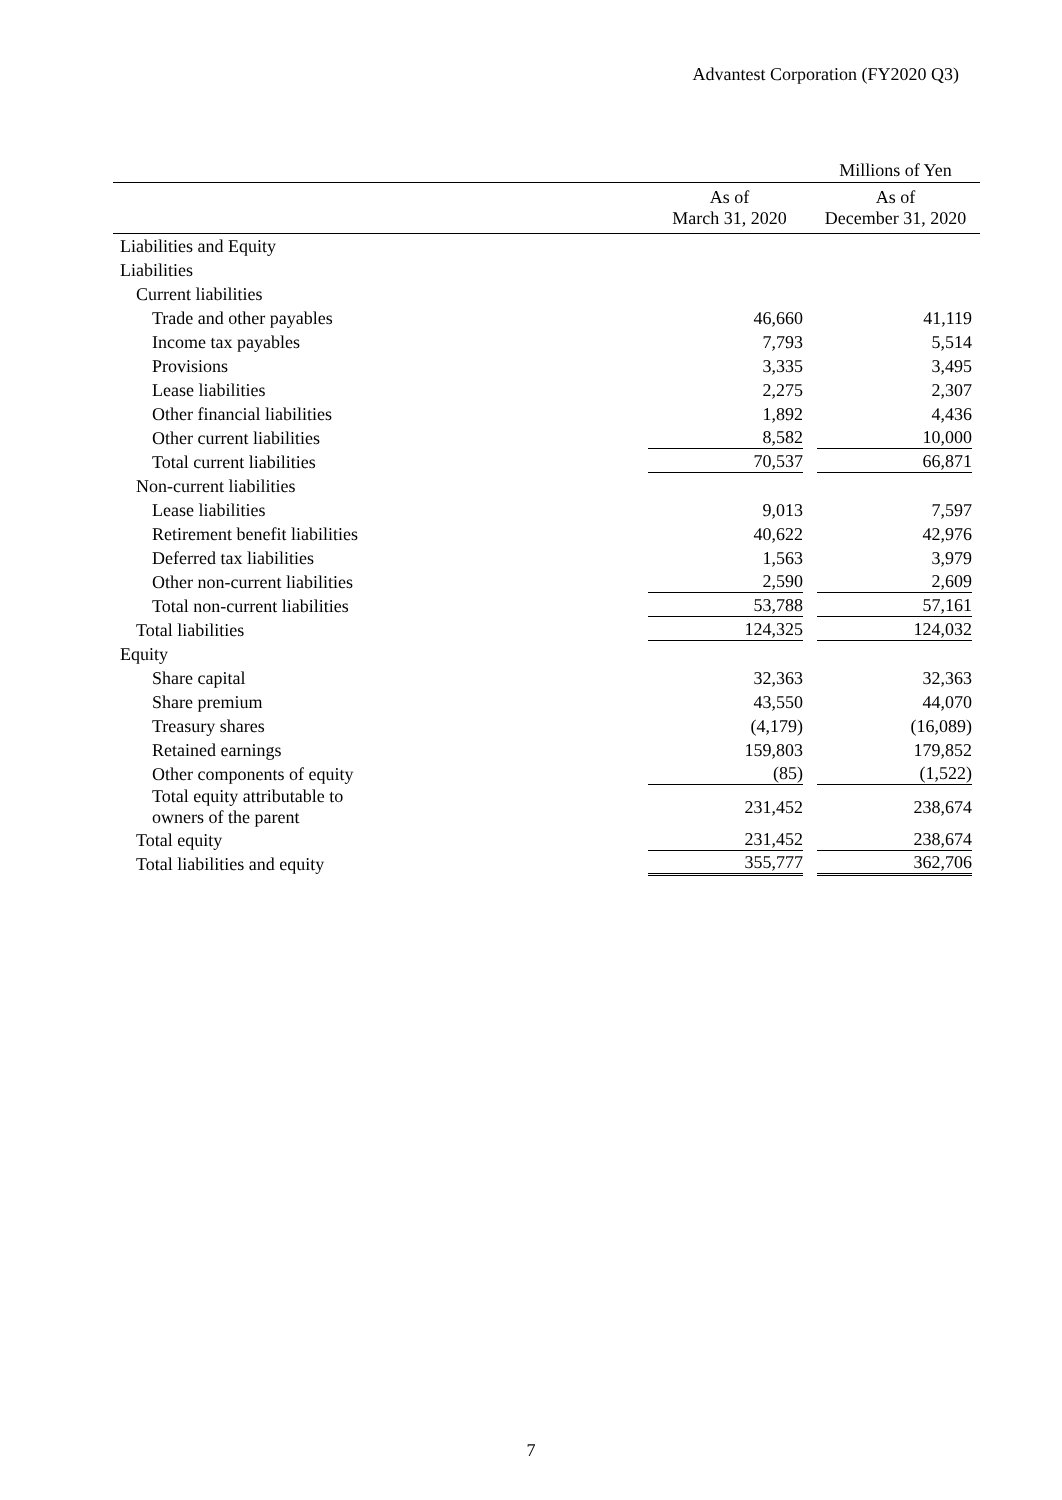Advantest Corporation (FY2020 Q3)
| | | Millions of Yen |
| --- | --- | --- |
| | As of March 31, 2020 | As of December 31, 2020 |
| Liabilities and Equity | | |
| Liabilities | | |
| Current liabilities | | |
| Trade and other payables | 46,660 | 41,119 |
| Income tax payables | 7,793 | 5,514 |
| Provisions | 3,335 | 3,495 |
| Lease liabilities | 2,275 | 2,307 |
| Other financial liabilities | 1,892 | 4,436 |
| Other current liabilities | 8,582 | 10,000 |
| Total current liabilities | 70,537 | 66,871 |
| Non-current liabilities | | |
| Lease liabilities | 9,013 | 7,597 |
| Retirement benefit liabilities | 40,622 | 42,976 |
| Deferred tax liabilities | 1,563 | 3,979 |
| Other non-current liabilities | 2,590 | 2,609 |
| Total non-current liabilities | 53,788 | 57,161 |
| Total liabilities | 124,325 | 124,032 |
| Equity | | |
| Share capital | 32,363 | 32,363 |
| Share premium | 43,550 | 44,070 |
| Treasury shares | (4,179) | (16,089) |
| Retained earnings | 159,803 | 179,852 |
| Other components of equity | (85) | (1,522) |
| Total equity attributable to owners of the parent | 231,452 | 238,674 |
| Total equity | 231,452 | 238,674 |
| Total liabilities and equity | 355,777 | 362,706 |
7